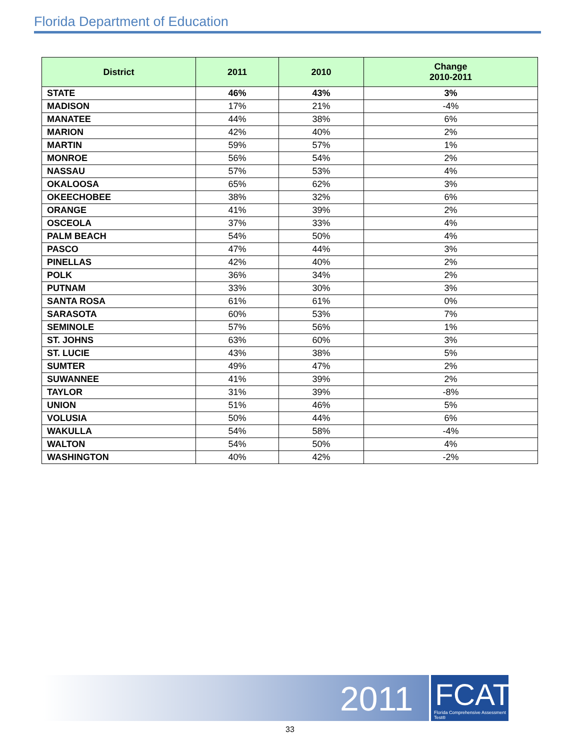Florida Department of Education
| District | 2011 | 2010 | Change 2010-2011 |
| --- | --- | --- | --- |
| STATE | 46% | 43% | 3% |
| MADISON | 17% | 21% | -4% |
| MANATEE | 44% | 38% | 6% |
| MARION | 42% | 40% | 2% |
| MARTIN | 59% | 57% | 1% |
| MONROE | 56% | 54% | 2% |
| NASSAU | 57% | 53% | 4% |
| OKALOOSA | 65% | 62% | 3% |
| OKEECHOBEE | 38% | 32% | 6% |
| ORANGE | 41% | 39% | 2% |
| OSCEOLA | 37% | 33% | 4% |
| PALM BEACH | 54% | 50% | 4% |
| PASCO | 47% | 44% | 3% |
| PINELLAS | 42% | 40% | 2% |
| POLK | 36% | 34% | 2% |
| PUTNAM | 33% | 30% | 3% |
| SANTA ROSA | 61% | 61% | 0% |
| SARASOTA | 60% | 53% | 7% |
| SEMINOLE | 57% | 56% | 1% |
| ST. JOHNS | 63% | 60% | 3% |
| ST. LUCIE | 43% | 38% | 5% |
| SUMTER | 49% | 47% | 2% |
| SUWANNEE | 41% | 39% | 2% |
| TAYLOR | 31% | 39% | -8% |
| UNION | 51% | 46% | 5% |
| VOLUSIA | 50% | 44% | 6% |
| WAKULLA | 54% | 58% | -4% |
| WALTON | 54% | 50% | 4% |
| WASHINGTON | 40% | 42% | -2% |
2011
FCAT
Florida Comprehensive Assessment Test®
33